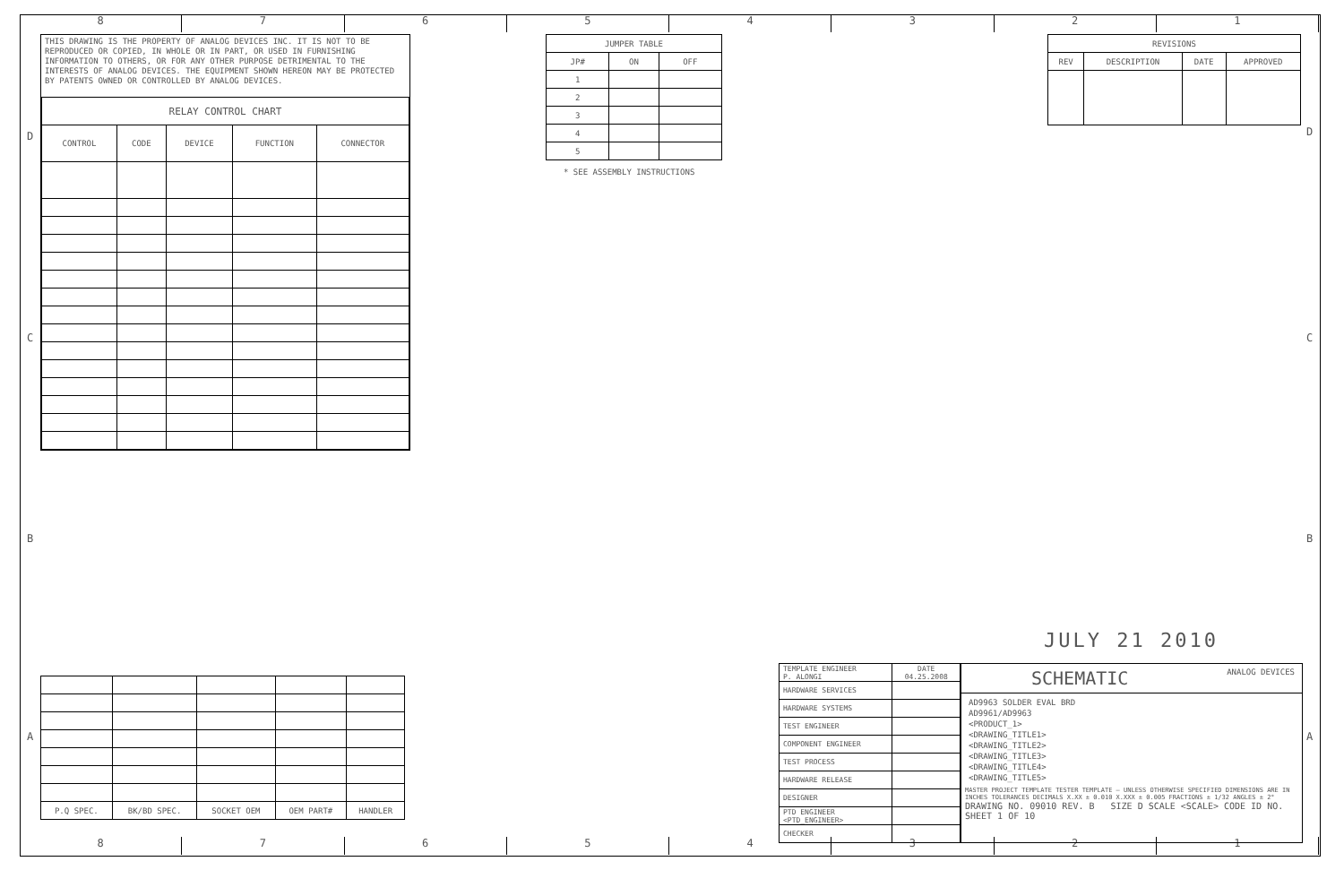8 7 6 5 4 3 2 1
8 7 6 5 4 3 2 1
D
C
B
A
D
C
B
A
THIS DRAWING IS THE PROPERTY OF ANALOG DEVICES INC. IT IS NOT TO BE REPRODUCED OR COPIED, IN WHOLE OR IN PART, OR USED IN FURNISHING INFORMATION TO OTHERS, OR FOR ANY OTHER PURPOSE DETRIMENTAL TO THE INTERESTS OF ANALOG DEVICES. THE EQUIPMENT SHOWN HEREON MAY BE PROTECTED BY PATENTS OWNED OR CONTROLLED BY ANALOG DEVICES.
| RELAY CONTROL CHART | | | | |
| CONTROL | CODE | DEVICE | FUNCTION | CONNECTOR |
| JUMPER TABLE | | |
| JP# | ON | OFF |
| 1 | | |
| 2 | | |
| 3 | | |
| 4 | | |
| 5 | | |
* SEE ASSEMBLY INSTRUCTIONS
| REVISIONS | | | |
| REV | DESCRIPTION | DATE | APPROVED |
| P.Q SPEC. | BK/BD SPEC. | SOCKET OEM | OEM PART# | HANDLER |
| --- | --- | --- | --- | --- |
JULY 21 2010
| TEMPLATE ENGINEER P. ALONGI | DATE 04.25.2008 |
| HARDWARE SERVICES | |
| HARDWARE SYSTEMS | |
| TEST ENGINEER | |
| COMPONENT ENGINEER | |
| TEST PROCESS | |
| HARDWARE RELEASE | |
| DESIGNER | |
| PTD ENGINEER <PTD_ENGINEER> | |
| CHECKER | |
SCHEMATIC ANALOG DEVICES
AD9963 SOLDER EVAL BRD
AD9961/AD9963
<PRODUCT_1>
<DRAWING_TITLE1>
<DRAWING_TITLE2>
<DRAWING_TITLE3>
<DRAWING_TITLE4>
<DRAWING_TITLE5>
MASTER PROJECT TEMPLATE TESTER TEMPLATE — UNLESS OTHERWISE SPECIFIED DIMENSIONS ARE IN INCHES TOLERANCES DECIMALS X.XX ± 0.010 X.XXX ± 0.005 FRACTIONS ± 1/32 ANGLES ± 2°
DRAWING NO. 09010 REV. B SIZE D SCALE <SCALE> CODE ID NO. SHEET 1 OF 10